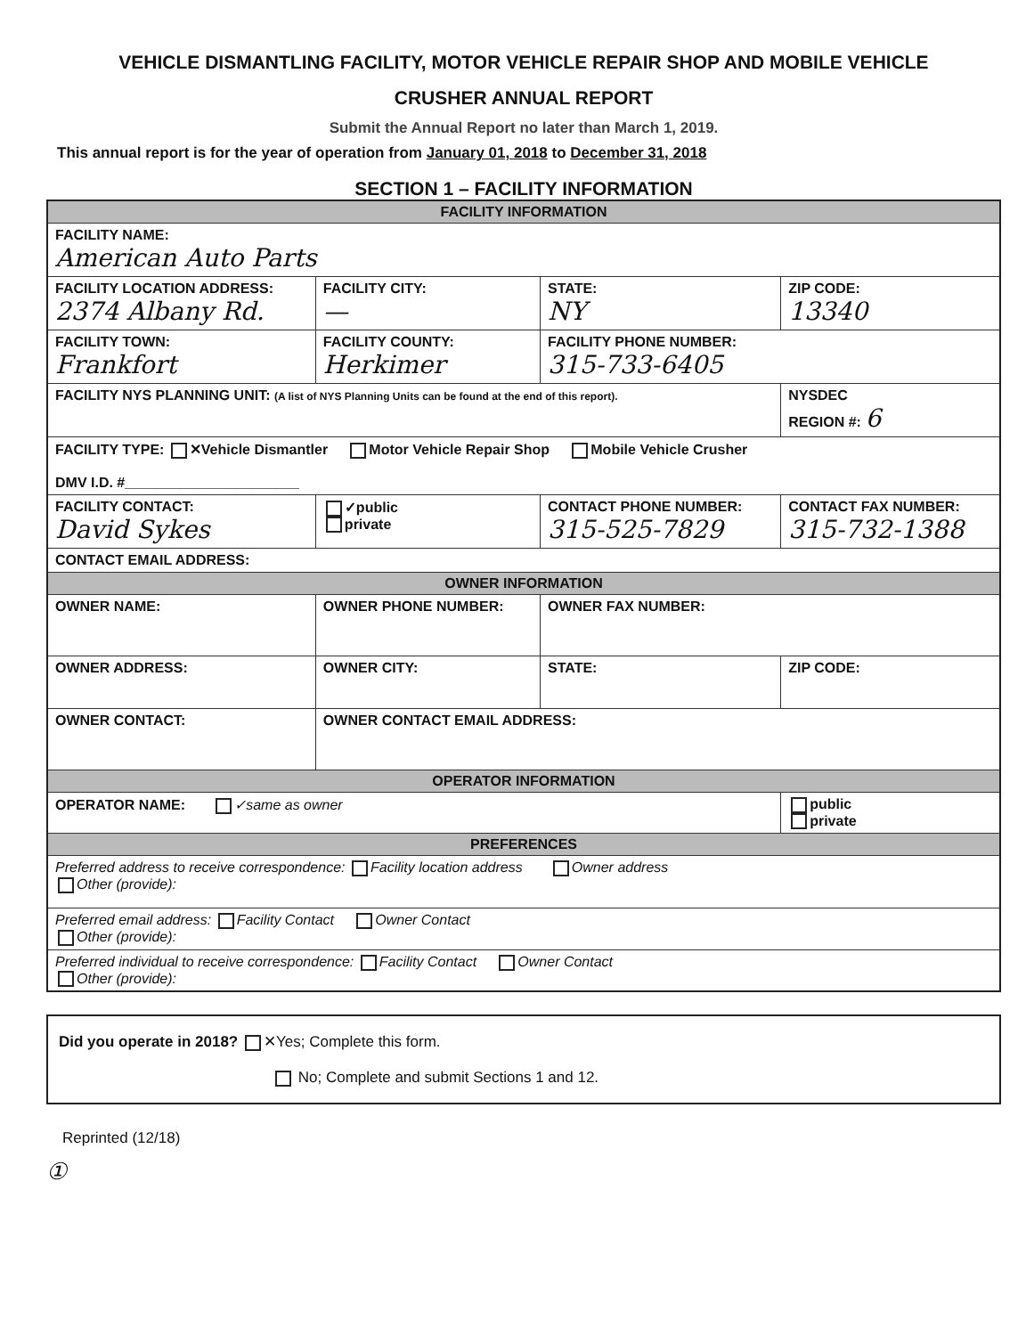VEHICLE DISMANTLING FACILITY, MOTOR VEHICLE REPAIR SHOP AND MOBILE VEHICLE
CRUSHER ANNUAL REPORT
Submit the Annual Report no later than March 1, 2019.
This annual report is for the year of operation from January 01, 2018 to December 31, 2018
SECTION 1 – FACILITY INFORMATION
| FACILITY INFORMATION | | | | |
| --- | --- | --- | --- | --- |
| FACILITY NAME: American Auto Parts | | | | |
| FACILITY LOCATION ADDRESS: 2374 Albany Rd. | FACILITY CITY: — | | STATE: NY | ZIP CODE: 13340 |
| FACILITY TOWN: Frankfort | FACILITY COUNTY: Herkimer | FACILITY PHONE NUMBER: 315-733-6405 | | |
| FACILITY NYS PLANNING UNIT: (A list of NYS Planning Units can be found at the end of this report). | | | | NYSDEC REGION #: 6 |
| FACILITY TYPE: ✕Vehicle Dismantler Motor Vehicle Repair Shop Mobile Vehicle Crusher DMV I.D. #______________________ | | | | |
| FACILITY CONTACT: David Sykes | ✓public private | CONTACT PHONE NUMBER: 315-525-7829 | | CONTACT FAX NUMBER: 315-732-1388 |
| CONTACT EMAIL ADDRESS: | | | | |
| OWNER INFORMATION | | | | |
| OWNER NAME: | OWNER PHONE NUMBER: | | OWNER FAX NUMBER: | |
| OWNER ADDRESS: | OWNER CITY: | | STATE: | ZIP CODE: |
| OWNER CONTACT: | OWNER CONTACT EMAIL ADDRESS: | | | |
| OPERATOR INFORMATION | | | | |
| OPERATOR NAME: ✓same as owner | | | | public private |
| PREFERENCES | | | | |
| Preferred address to receive correspondence: Facility location address Owner address Other (provide): | | | | |
| Preferred email address: Facility Contact Owner Contact Other (provide): | | | | |
| Preferred individual to receive correspondence: Facility Contact Owner Contact Other (provide): | | | | |
Did you operate in 2018? ✕Yes; Complete this form.
No; Complete and submit Sections 1 and 12.
Reprinted (12/18)
①